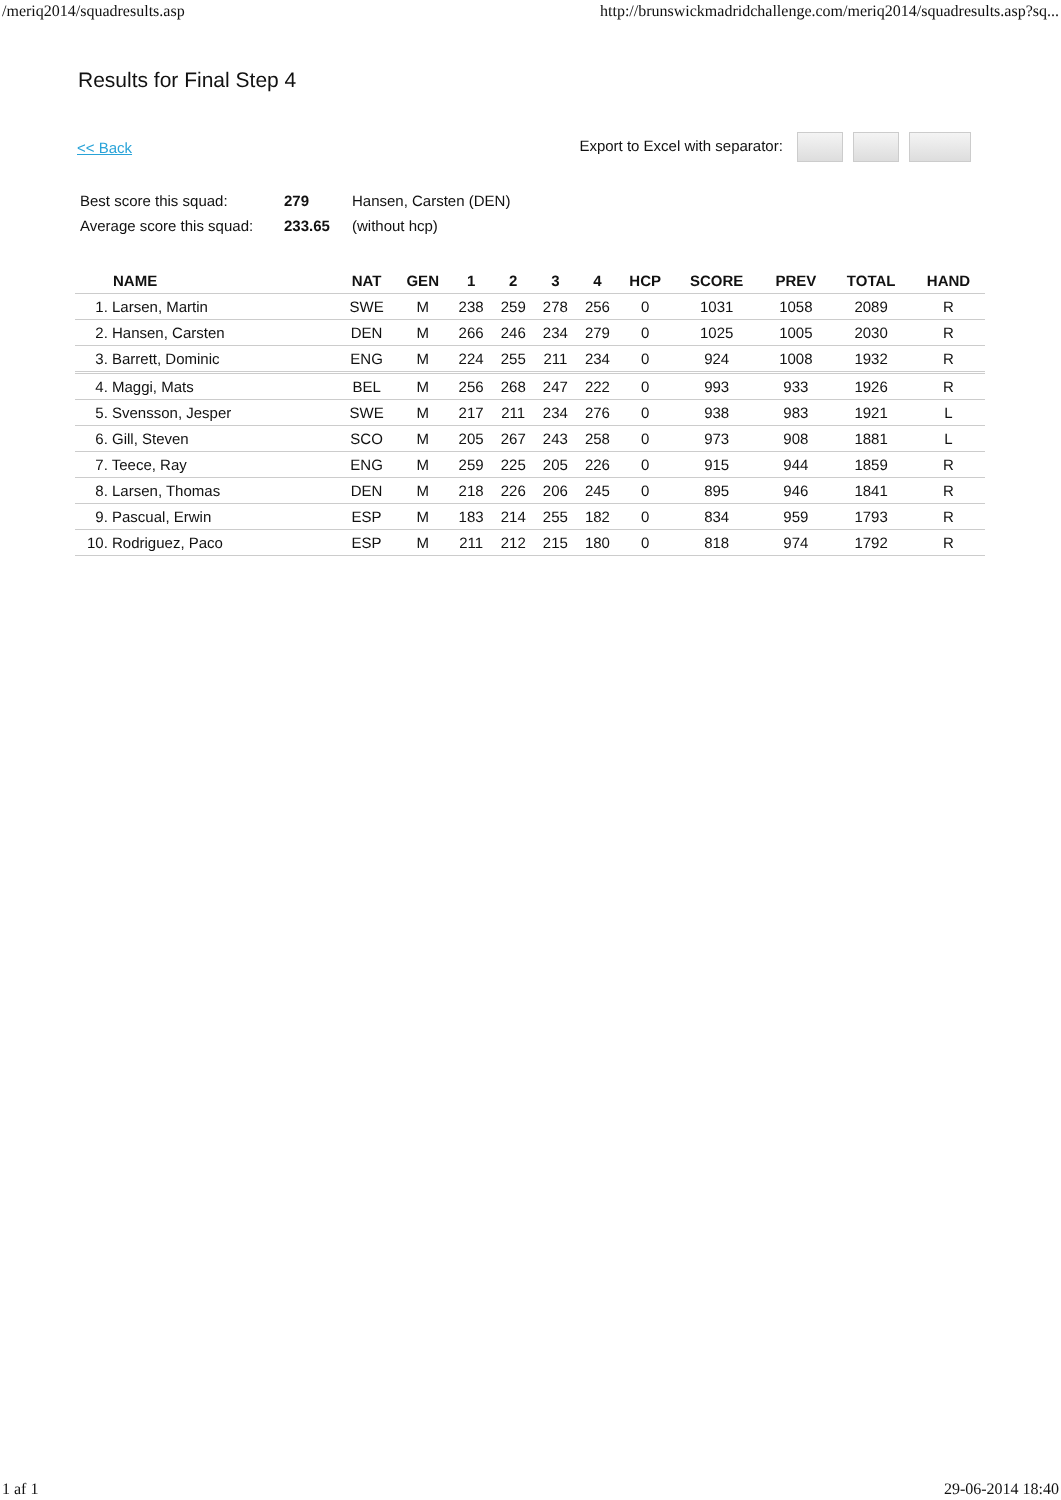/meriq2014/squadresults.asp http://brunswickmadridchallenge.com/meriq2014/squadresults.asp?sq...
Results for Final Step 4
<< Back Export to Excel with separator:
| Best score this squad: | 279 | Hansen, Carsten (DEN) |
| Average score this squad: | 233.65 | (without hcp) |
| NAME | NAT | GEN | 1 | 2 | 3 | 4 | HCP | SCORE | PREV | TOTAL | HAND |
| --- | --- | --- | --- | --- | --- | --- | --- | --- | --- | --- | --- |
| 1. Larsen, Martin | SWE | M | 238 | 259 | 278 | 256 | 0 | 1031 | 1058 | 2089 | R |
| 2. Hansen, Carsten | DEN | M | 266 | 246 | 234 | 279 | 0 | 1025 | 1005 | 2030 | R |
| 3. Barrett, Dominic | ENG | M | 224 | 255 | 211 | 234 | 0 | 924 | 1008 | 1932 | R |
| 4. Maggi, Mats | BEL | M | 256 | 268 | 247 | 222 | 0 | 993 | 933 | 1926 | R |
| 5. Svensson, Jesper | SWE | M | 217 | 211 | 234 | 276 | 0 | 938 | 983 | 1921 | L |
| 6. Gill, Steven | SCO | M | 205 | 267 | 243 | 258 | 0 | 973 | 908 | 1881 | L |
| 7. Teece, Ray | ENG | M | 259 | 225 | 205 | 226 | 0 | 915 | 944 | 1859 | R |
| 8. Larsen, Thomas | DEN | M | 218 | 226 | 206 | 245 | 0 | 895 | 946 | 1841 | R |
| 9. Pascual, Erwin | ESP | M | 183 | 214 | 255 | 182 | 0 | 834 | 959 | 1793 | R |
| 10. Rodriguez, Paco | ESP | M | 211 | 212 | 215 | 180 | 0 | 818 | 974 | 1792 | R |
1 af 1 29-06-2014 18:40